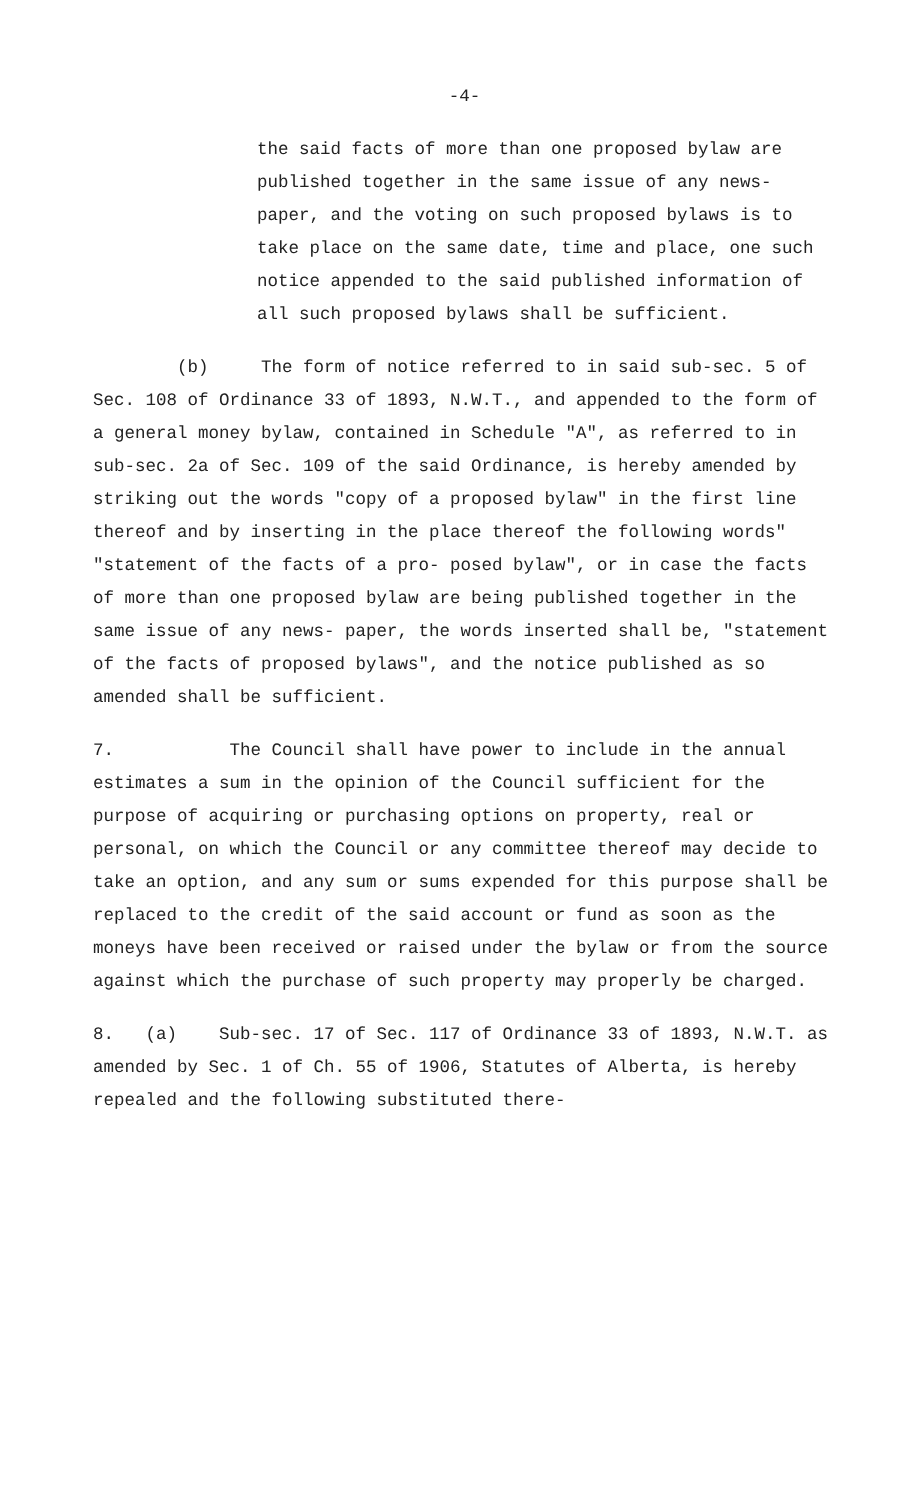-4-
the said facts of more than one proposed bylaw are published together in the same issue of any news- paper, and the voting on such proposed bylaws is to take place on the same date, time and place, one such notice appended to the said published information of all such proposed bylaws shall be sufficient.
(b) The form of notice referred to in said sub-sec. 5 of Sec. 108 of Ordinance 33 of 1893, N.W.T., and appended to the form of a general money bylaw, contained in Schedule "A", as referred to in sub-sec. 2a of Sec. 109 of the said Ordinance, is hereby amended by striking out the words "copy of a proposed bylaw" in the first line thereof and by inserting in the place thereof the following words" "statement of the facts of a pro- posed bylaw", or in case the facts of more than one proposed bylaw are being published together in the same issue of any news- paper, the words inserted shall be, "statement of the facts of proposed bylaws", and the notice published as so amended shall be sufficient.
7. The Council shall have power to include in the annual estimates a sum in the opinion of the Council sufficient for the purpose of acquiring or purchasing options on property, real or personal, on which the Council or any committee thereof may decide to take an option, and any sum or sums expended for this purpose shall be replaced to the credit of the said account or fund as soon as the moneys have been received or raised under the bylaw or from the source against which the purchase of such property may properly be charged.
8. (a) Sub-sec. 17 of Sec. 117 of Ordinance 33 of 1893, N.W.T. as amended by Sec. 1 of Ch. 55 of 1906, Statutes of Alberta, is hereby repealed and the following substituted there-